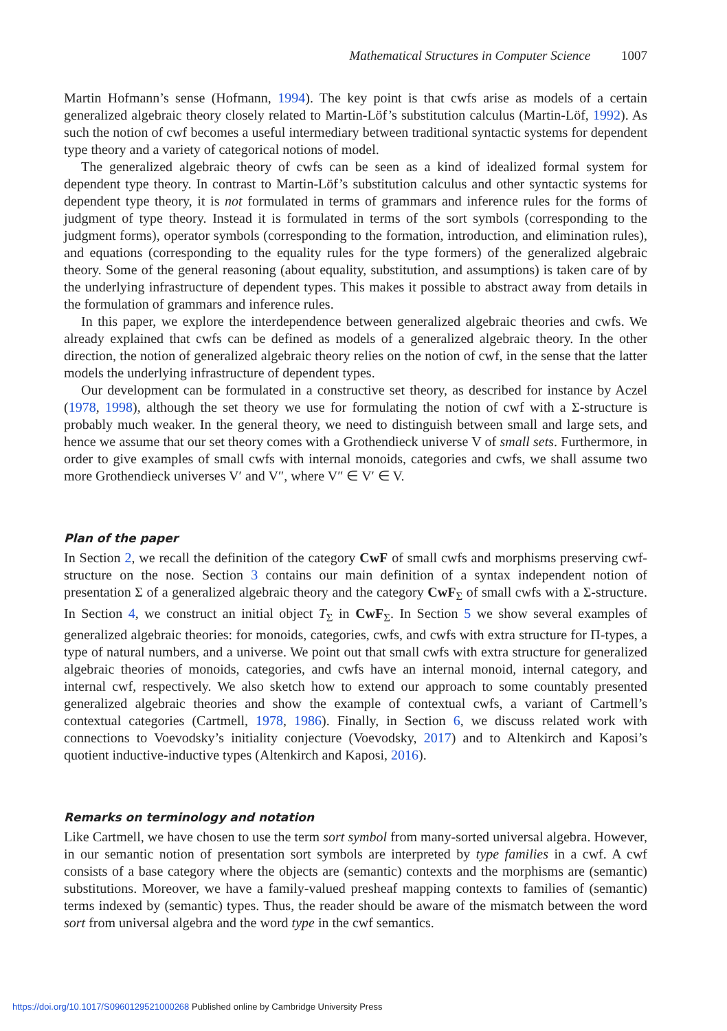Mathematical Structures in Computer Science 1007
Martin Hofmann’s sense (Hofmann, 1994). The key point is that cwfs arise as models of a certain generalized algebraic theory closely related to Martin-Löf’s substitution calculus (Martin-Löf, 1992). As such the notion of cwf becomes a useful intermediary between traditional syntactic systems for dependent type theory and a variety of categorical notions of model.
The generalized algebraic theory of cwfs can be seen as a kind of idealized formal system for dependent type theory. In contrast to Martin-Löf’s substitution calculus and other syntactic systems for dependent type theory, it is not formulated in terms of grammars and inference rules for the forms of judgment of type theory. Instead it is formulated in terms of the sort symbols (corresponding to the judgment forms), operator symbols (corresponding to the formation, introduction, and elimination rules), and equations (corresponding to the equality rules for the type formers) of the generalized algebraic theory. Some of the general reasoning (about equality, substitution, and assumptions) is taken care of by the underlying infrastructure of dependent types. This makes it possible to abstract away from details in the formulation of grammars and inference rules.
In this paper, we explore the interdependence between generalized algebraic theories and cwfs. We already explained that cwfs can be defined as models of a generalized algebraic theory. In the other direction, the notion of generalized algebraic theory relies on the notion of cwf, in the sense that the latter models the underlying infrastructure of dependent types.
Our development can be formulated in a constructive set theory, as described for instance by Aczel (1978, 1998), although the set theory we use for formulating the notion of cwf with a Σ-structure is probably much weaker. In the general theory, we need to distinguish between small and large sets, and hence we assume that our set theory comes with a Grothendieck universe V of small sets. Furthermore, in order to give examples of small cwfs with internal monoids, categories and cwfs, we shall assume two more Grothendieck universes V′ and V″, where V″ ∈ V′ ∈ V.
Plan of the paper
In Section 2, we recall the definition of the category CwF of small cwfs and morphisms preserving cwf-structure on the nose. Section 3 contains our main definition of a syntax independent notion of presentation Σ of a generalized algebraic theory and the category CwF<sub>Σ</sub> of small cwfs with a Σ-structure. In Section 4, we construct an initial object T<sub>Σ</sub> in CwF<sub>Σ</sub>. In Section 5 we show several examples of generalized algebraic theories: for monoids, categories, cwfs, and cwfs with extra structure for Π-types, a type of natural numbers, and a universe. We point out that small cwfs with extra structure for generalized algebraic theories of monoids, categories, and cwfs have an internal monoid, internal category, and internal cwf, respectively. We also sketch how to extend our approach to some countably presented generalized algebraic theories and show the example of contextual cwfs, a variant of Cartmell’s contextual categories (Cartmell, 1978, 1986). Finally, in Section 6, we discuss related work with connections to Voevodsky’s initiality conjecture (Voevodsky, 2017) and to Altenkirch and Kaposi’s quotient inductive-inductive types (Altenkirch and Kaposi, 2016).
Remarks on terminology and notation
Like Cartmell, we have chosen to use the term sort symbol from many-sorted universal algebra. However, in our semantic notion of presentation sort symbols are interpreted by type families in a cwf. A cwf consists of a base category where the objects are (semantic) contexts and the morphisms are (semantic) substitutions. Moreover, we have a family-valued presheaf mapping contexts to families of (semantic) terms indexed by (semantic) types. Thus, the reader should be aware of the mismatch between the word sort from universal algebra and the word type in the cwf semantics.
https://doi.org/10.1017/S0960129521000268 Published online by Cambridge University Press